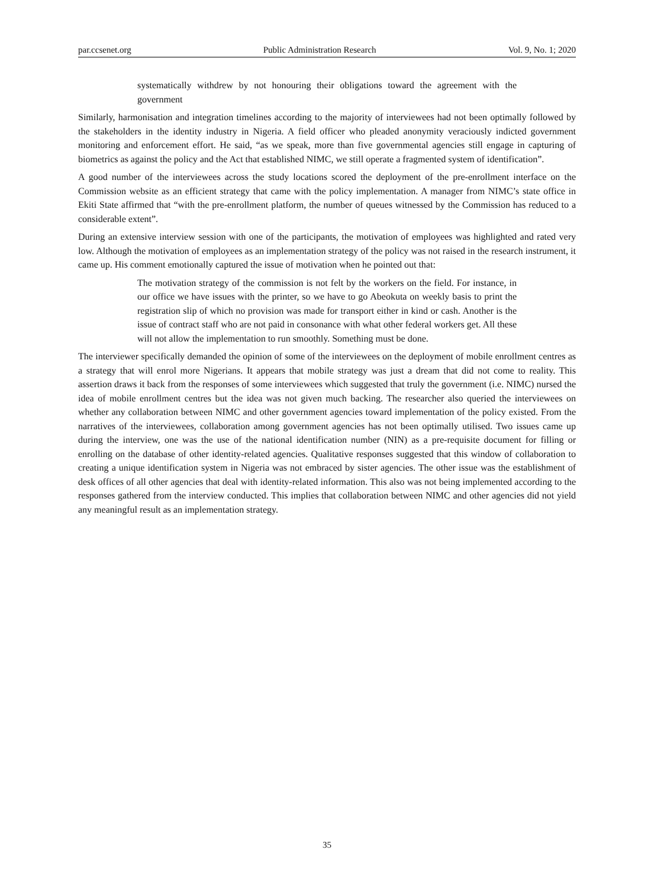par.ccsenet.org Public Administration Research Vol. 9, No. 1; 2020
systematically withdrew by not honouring their obligations toward the agreement with the government
Similarly, harmonisation and integration timelines according to the majority of interviewees had not been optimally followed by the stakeholders in the identity industry in Nigeria. A field officer who pleaded anonymity veraciously indicted government monitoring and enforcement effort. He said, “as we speak, more than five governmental agencies still engage in capturing of biometrics as against the policy and the Act that established NIMC, we still operate a fragmented system of identification”.
A good number of the interviewees across the study locations scored the deployment of the pre-enrollment interface on the Commission website as an efficient strategy that came with the policy implementation. A manager from NIMC’s state office in Ekiti State affirmed that “with the pre-enrollment platform, the number of queues witnessed by the Commission has reduced to a considerable extent”.
During an extensive interview session with one of the participants, the motivation of employees was highlighted and rated very low. Although the motivation of employees as an implementation strategy of the policy was not raised in the research instrument, it came up. His comment emotionally captured the issue of motivation when he pointed out that:
The motivation strategy of the commission is not felt by the workers on the field. For instance, in our office we have issues with the printer, so we have to go Abeokuta on weekly basis to print the registration slip of which no provision was made for transport either in kind or cash. Another is the issue of contract staff who are not paid in consonance with what other federal workers get. All these will not allow the implementation to run smoothly. Something must be done.
The interviewer specifically demanded the opinion of some of the interviewees on the deployment of mobile enrollment centres as a strategy that will enrol more Nigerians. It appears that mobile strategy was just a dream that did not come to reality. This assertion draws it back from the responses of some interviewees which suggested that truly the government (i.e. NIMC) nursed the idea of mobile enrollment centres but the idea was not given much backing. The researcher also queried the interviewees on whether any collaboration between NIMC and other government agencies toward implementation of the policy existed. From the narratives of the interviewees, collaboration among government agencies has not been optimally utilised. Two issues came up during the interview, one was the use of the national identification number (NIN) as a pre-requisite document for filling or enrolling on the database of other identity-related agencies. Qualitative responses suggested that this window of collaboration to creating a unique identification system in Nigeria was not embraced by sister agencies. The other issue was the establishment of desk offices of all other agencies that deal with identity-related information. This also was not being implemented according to the responses gathered from the interview conducted. This implies that collaboration between NIMC and other agencies did not yield any meaningful result as an implementation strategy.
35